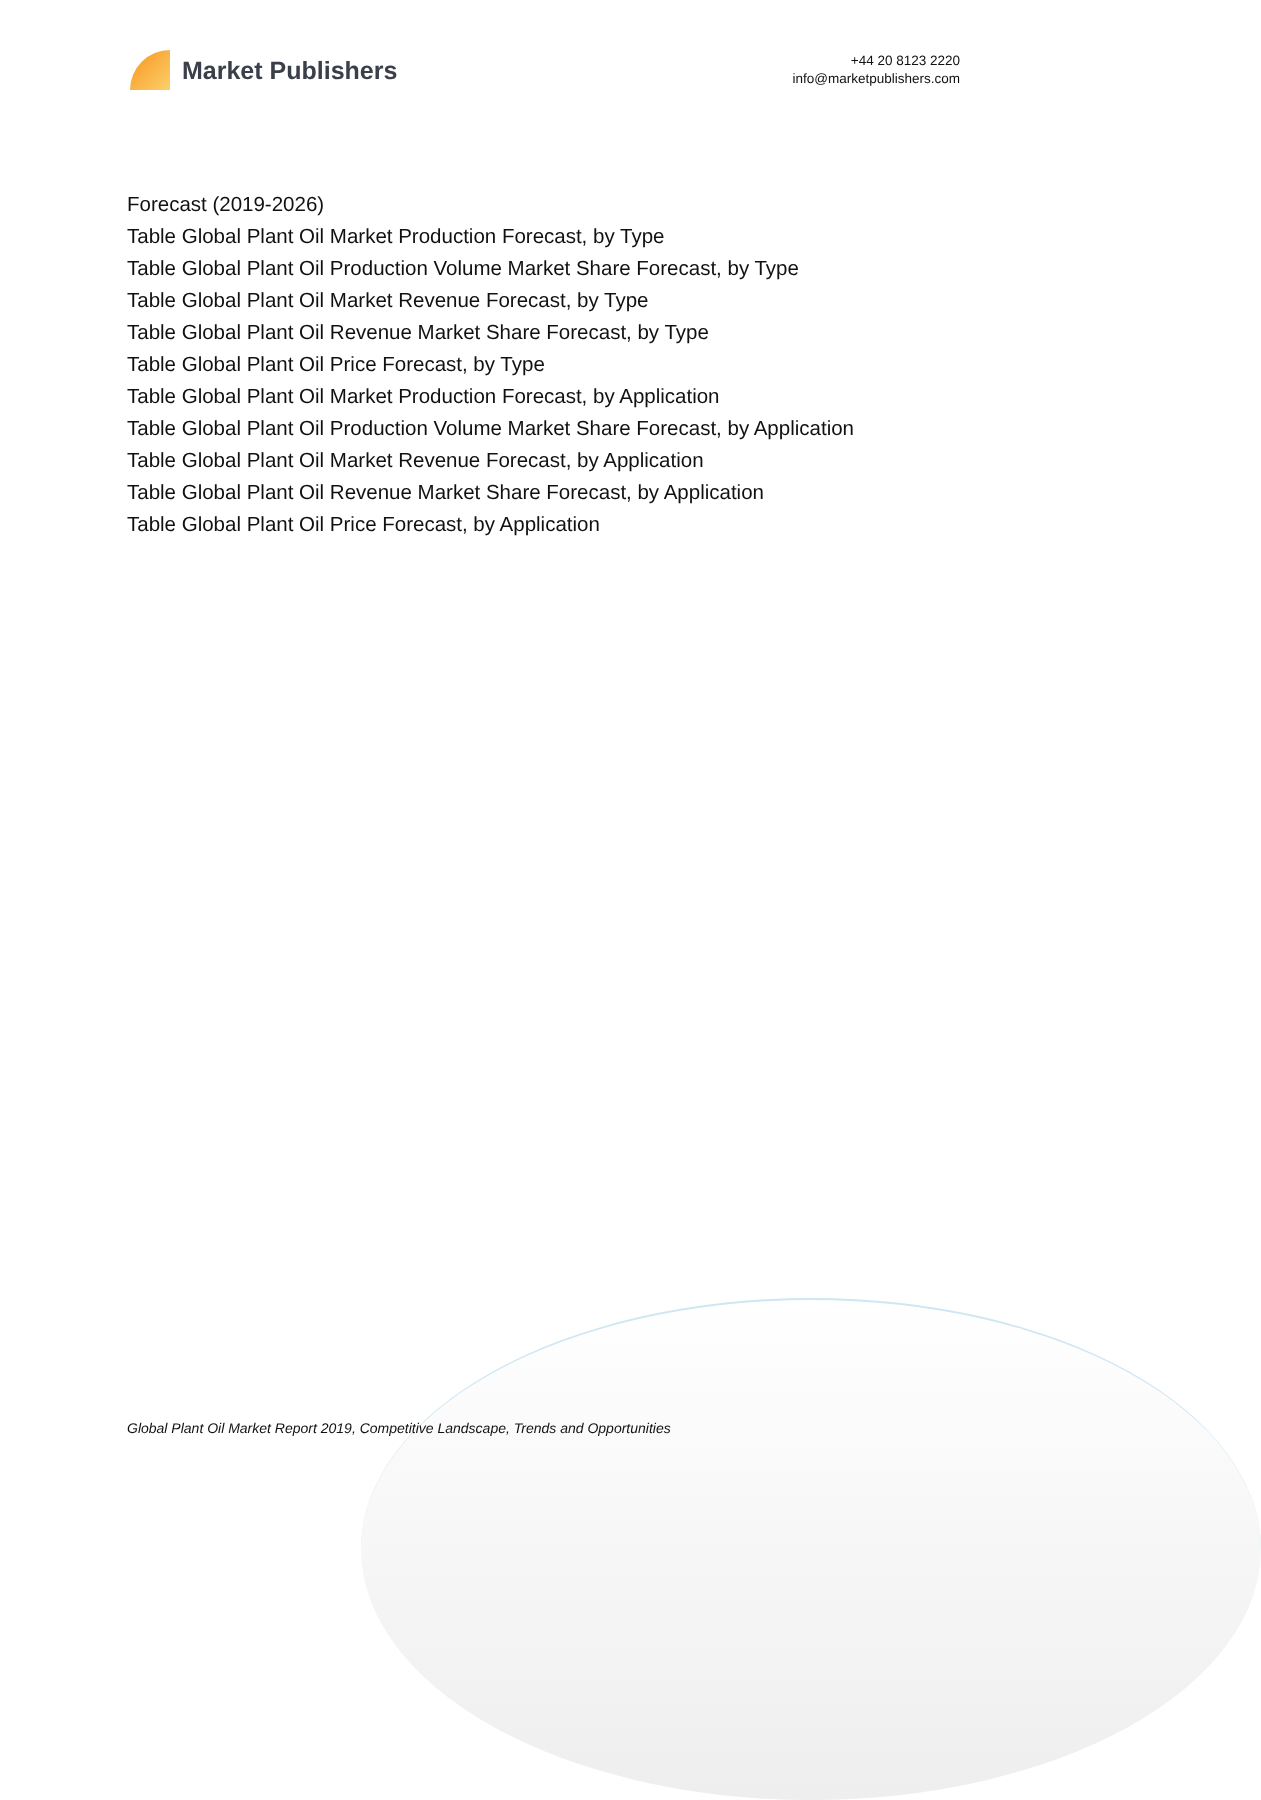Market Publishers
+44 20 8123 2220
info@marketpublishers.com
Forecast (2019-2026)
Table Global Plant Oil Market Production Forecast, by Type
Table Global Plant Oil Production Volume Market Share Forecast, by Type
Table Global Plant Oil Market Revenue Forecast, by Type
Table Global Plant Oil Revenue Market Share Forecast, by Type
Table Global Plant Oil Price Forecast, by Type
Table Global Plant Oil Market Production Forecast, by Application
Table Global Plant Oil Production Volume Market Share Forecast, by Application
Table Global Plant Oil Market Revenue Forecast, by Application
Table Global Plant Oil Revenue Market Share Forecast, by Application
Table Global Plant Oil Price Forecast, by Application
Global Plant Oil Market Report 2019, Competitive Landscape, Trends and Opportunities